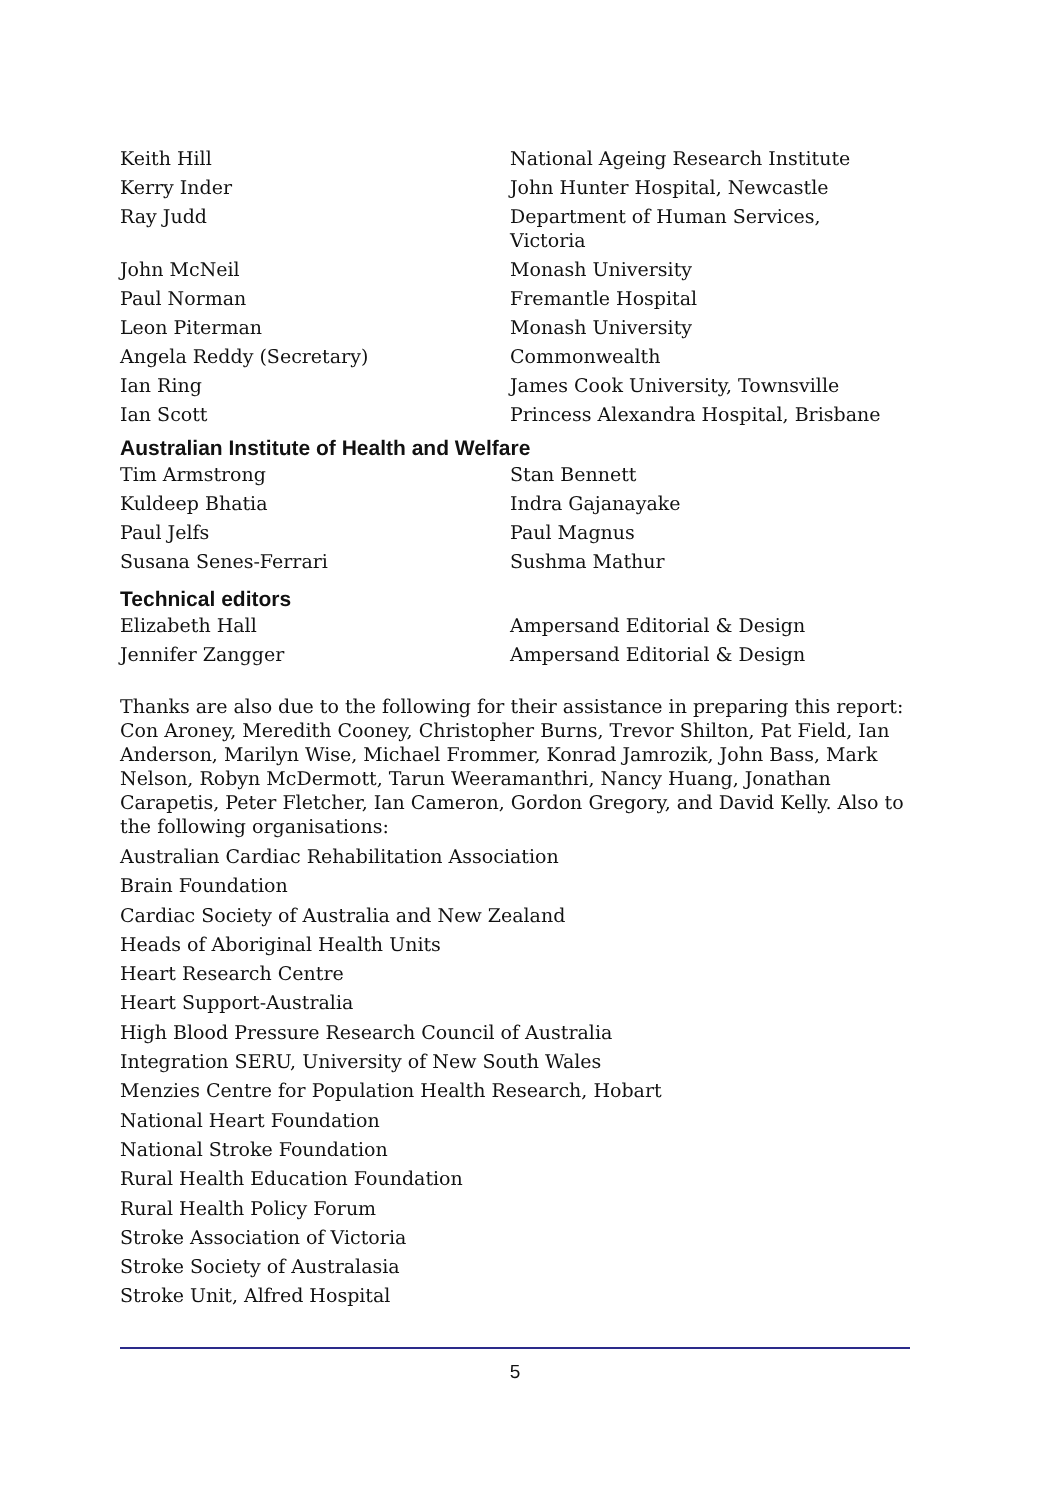Keith Hill National Ageing Research Institute
Kerry Inder John Hunter Hospital, Newcastle
Ray Judd Department of Human Services,
Victoria
John McNeil Monash University
Paul Norman Fremantle Hospital
Leon Piterman Monash University
Angela Reddy (Secretary) Commonwealth
Ian Ring James Cook University, Townsville
Ian Scott Princess Alexandra Hospital, Brisbane
Australian Institute of Health and Welfare
Tim Armstrong Stan Bennett
Kuldeep Bhatia Indra Gajanayake
Paul Jelfs Paul Magnus
Susana Senes-Ferrari Sushma Mathur
Technical editors
Elizabeth Hall Ampersand Editorial & Design
Jennifer Zangger Ampersand Editorial & Design
Thanks are also due to the following for their assistance in preparing this report: Con Aroney, Meredith Cooney, Christopher Burns, Trevor Shilton, Pat Field, Ian Anderson, Marilyn Wise, Michael Frommer, Konrad Jamrozik, John Bass, Mark Nelson, Robyn McDermott, Tarun Weeramanthri, Nancy Huang, Jonathan Carapetis, Peter Fletcher, Ian Cameron, Gordon Gregory, and David Kelly. Also to the following organisations:
Australian Cardiac Rehabilitation Association
Brain Foundation
Cardiac Society of Australia and New Zealand
Heads of Aboriginal Health Units
Heart Research Centre
Heart Support-Australia
High Blood Pressure Research Council of Australia
Integration SERU, University of New South Wales
Menzies Centre for Population Health Research, Hobart
National Heart Foundation
National Stroke Foundation
Rural Health Education Foundation
Rural Health Policy Forum
Stroke Association of Victoria
Stroke Society of Australasia
Stroke Unit, Alfred Hospital
5